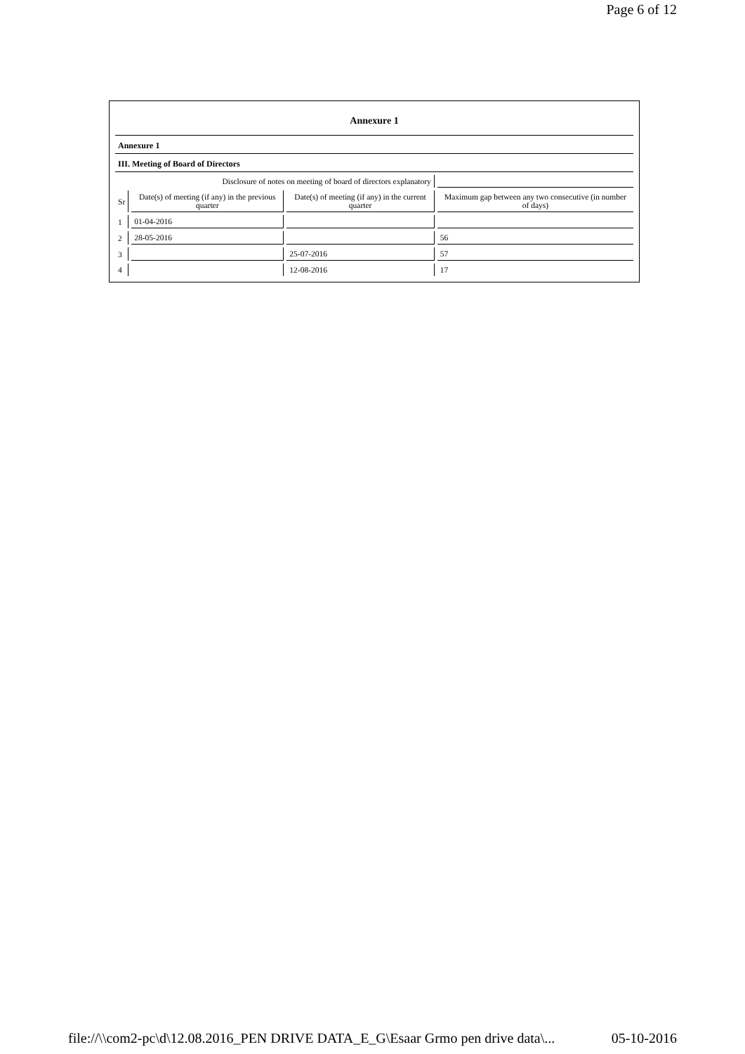Page 6 of 12
| Annexure 1 | | | |
| Annexure 1 | | | |
| III. Meeting of Board of Directors | | | |
| Disclosure of notes on meeting of board of directors explanatory | | | |
| Sr | Date(s) of meeting (if any) in the previous quarter | Date(s) of meeting (if any) in the current quarter | Maximum gap between any two consecutive (in number of days) |
| 1 | 01-04-2016 | | |
| 2 | 28-05-2016 | | 56 |
| 3 | | 25-07-2016 | 57 |
| 4 | | 12-08-2016 | 17 |
file://\\com2-pc\d\12.08.2016_PEN DRIVE DATA_E_G\Esaar Grmo pen drive data\... 05-10-2016